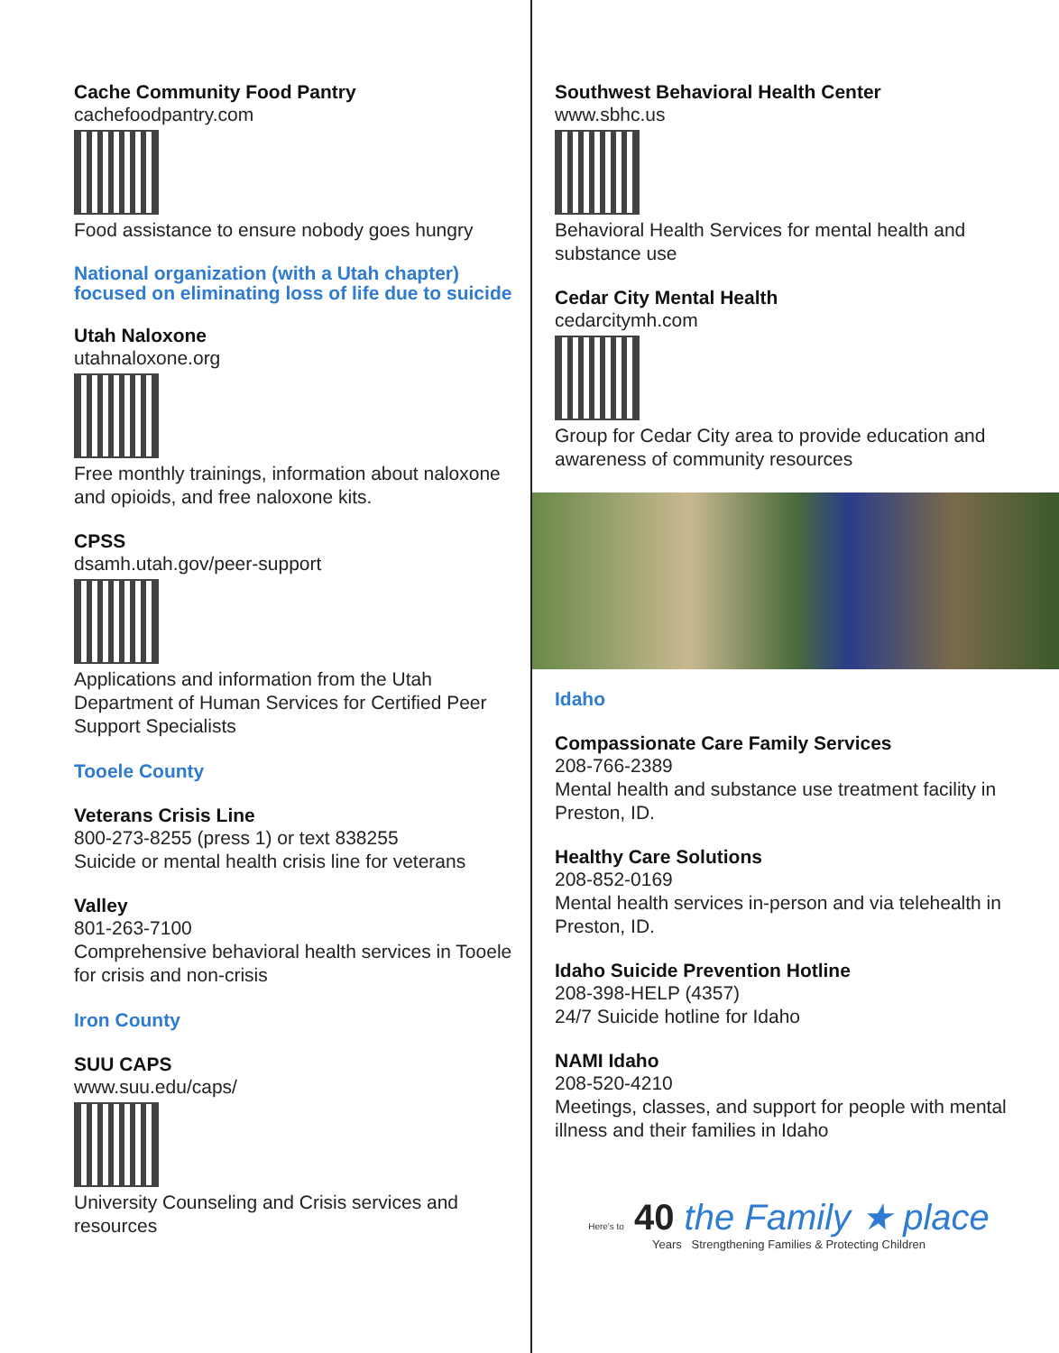Cache Community Food Pantry
cachefoodpantry.com
Food assistance to ensure nobody goes hungry
National organization (with a Utah chapter) focused on eliminating loss of life due to suicide
Utah Naloxone
utahnaloxone.org
Free monthly trainings, information about naloxone and opioids, and free naloxone kits.
CPSS
dsamh.utah.gov/peer-support
Applications and information from the Utah Department of Human Services for Certified Peer Support Specialists
Tooele County
Veterans Crisis Line
800-273-8255 (press 1) or text 838255
Suicide or mental health crisis line for veterans
Valley
801-263-7100
Comprehensive behavioral health services in Tooele for crisis and non-crisis
Iron County
SUU CAPS
www.suu.edu/caps/
University Counseling and Crisis services and resources
Southwest Behavioral Health Center
www.sbhc.us
Behavioral Health Services for mental health and substance use
Cedar City Mental Health
cedarcitymh.com
Group for Cedar City area to provide education and awareness of community resources
Idaho
Compassionate Care Family Services
208-766-2389
Mental health and substance use treatment facility in Preston, ID.
Healthy Care Solutions
208-852-0169
Mental health services in-person and via telehealth in Preston, ID.
Idaho Suicide Prevention Hotline
208-398-HELP (4357)
24/7 Suicide hotline for Idaho
NAMI Idaho
208-520-4210
Meetings, classes, and support for people with mental illness and their families in Idaho
Here's to 40 the Family ★ place
Years Strengthening Families & Protecting Children